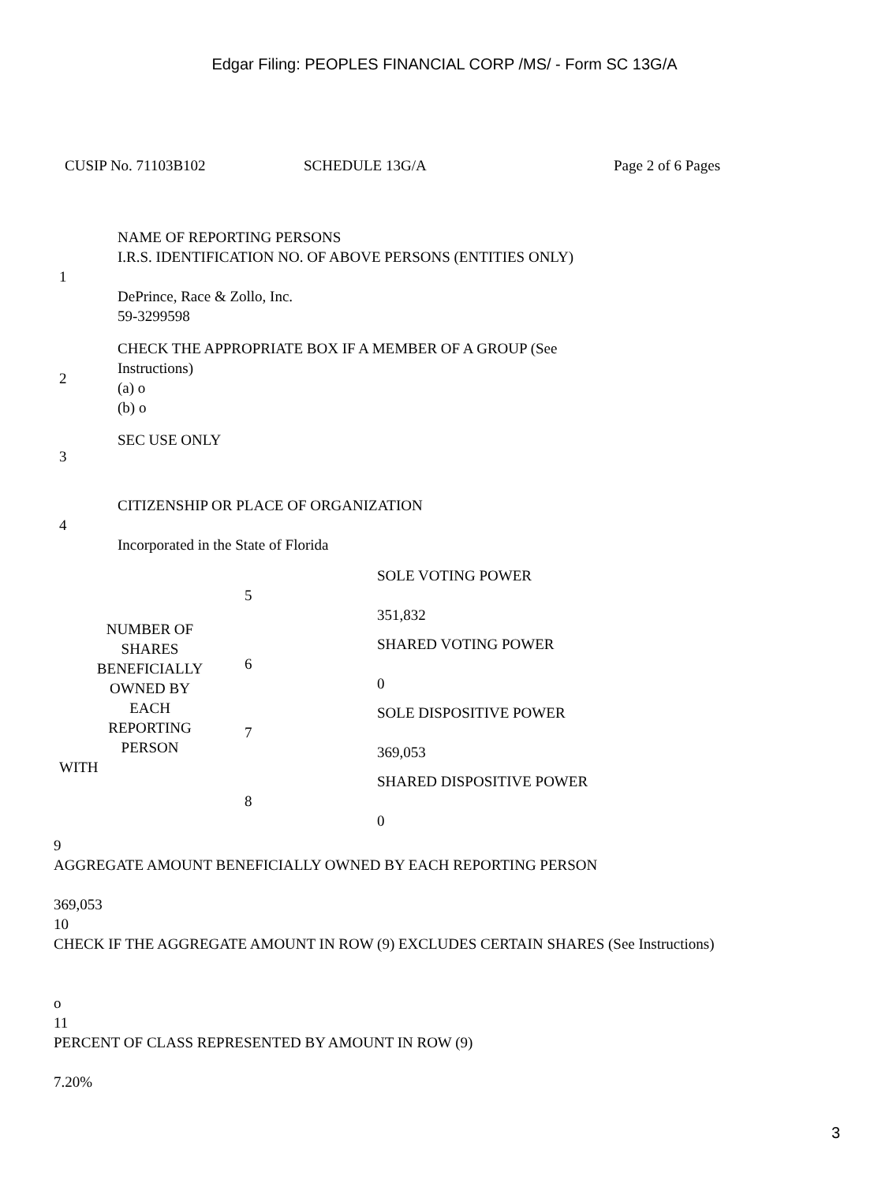Edgar Filing: PEOPLES FINANCIAL CORP /MS/ - Form SC 13G/A
CUSIP No. 71103B102 SCHEDULE 13G/A Page 2 of 6 Pages
| 1 | NAME OF REPORTING PERSONS I.R.S. IDENTIFICATION NO. OF ABOVE PERSONS (ENTITIES ONLY) DePrince, Race & Zollo, Inc. 59-3299598 |
| 2 | CHECK THE APPROPRIATE BOX IF A MEMBER OF A GROUP (See Instructions) (a) o (b) o |
| 3 | SEC USE ONLY |
| 4 | CITIZENSHIP OR PLACE OF ORGANIZATION Incorporated in the State of Florida |
| NUMBER OF SHARES BENEFICIALLY OWNED BY EACH REPORTING PERSON WITH | 5 | SOLE VOTING POWER 351,832 |
| | 6 | SHARED VOTING POWER 0 |
| | 7 | SOLE DISPOSITIVE POWER 369,053 |
| | 8 | SHARED DISPOSITIVE POWER 0 |
9
AGGREGATE AMOUNT BENEFICIALLY OWNED BY EACH REPORTING PERSON
369,053
10
CHECK IF THE AGGREGATE AMOUNT IN ROW (9) EXCLUDES CERTAIN SHARES (See Instructions)
o
11
PERCENT OF CLASS REPRESENTED BY AMOUNT IN ROW (9)
7.20%
3